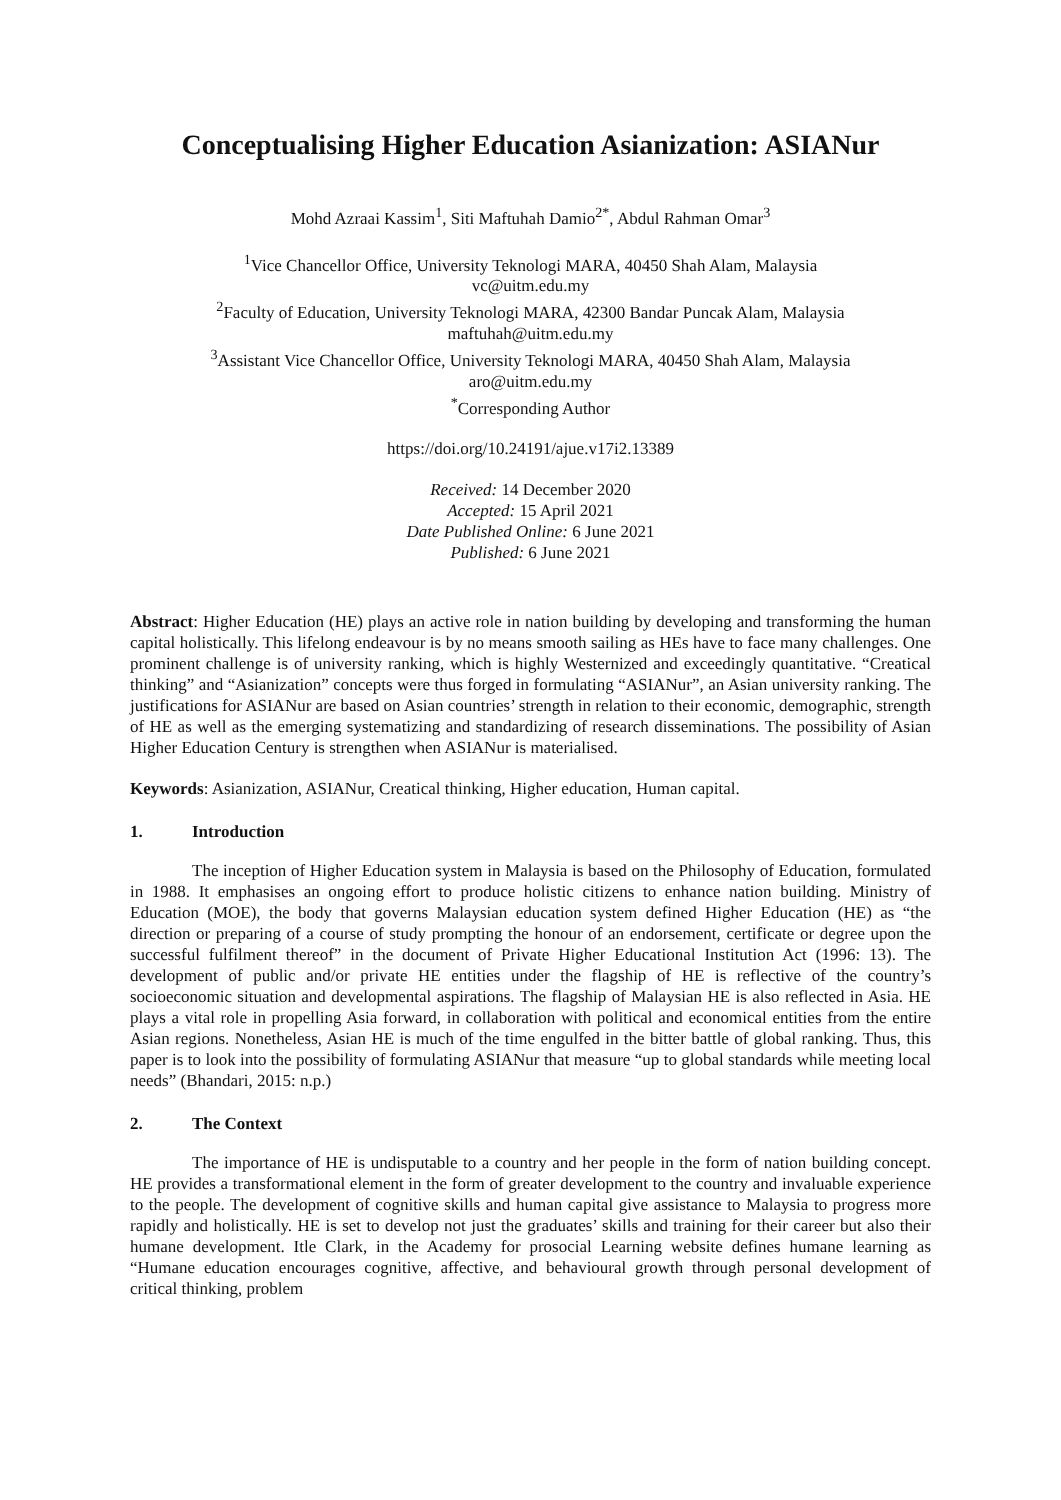Conceptualising Higher Education Asianization: ASIANur
Mohd Azraai Kassim<sup>1</sup>, Siti Maftuhah Damio<sup>2*</sup>, Abdul Rahman Omar<sup>3</sup>
<sup>1</sup> Vice Chancellor Office, University Teknologi MARA, 40450 Shah Alam, Malaysia
vc@uitm.edu.my
<sup>2</sup> Faculty of Education, University Teknologi MARA, 42300 Bandar Puncak Alam, Malaysia
maftuhah@uitm.edu.my
<sup>3</sup> Assistant Vice Chancellor Office, University Teknologi MARA, 40450 Shah Alam, Malaysia
aro@uitm.edu.my
<sup>*</sup> Corresponding Author
https://doi.org/10.24191/ajue.v17i2.13389
Received: 14 December 2020
Accepted: 15 April 2021
Date Published Online: 6 June 2021
Published: 6 June 2021
Abstract: Higher Education (HE) plays an active role in nation building by developing and transforming the human capital holistically. This lifelong endeavour is by no means smooth sailing as HEs have to face many challenges. One prominent challenge is of university ranking, which is highly Westernized and exceedingly quantitative. “Creatical thinking” and “Asianization” concepts were thus forged in formulating “ASIANur”, an Asian university ranking. The justifications for ASIANur are based on Asian countries’ strength in relation to their economic, demographic, strength of HE as well as the emerging systematizing and standardizing of research disseminations. The possibility of Asian Higher Education Century is strengthen when ASIANur is materialised.
Keywords: Asianization, ASIANur, Creatical thinking, Higher education, Human capital.
1. Introduction
The inception of Higher Education system in Malaysia is based on the Philosophy of Education, formulated in 1988. It emphasises an ongoing effort to produce holistic citizens to enhance nation building. Ministry of Education (MOE), the body that governs Malaysian education system defined Higher Education (HE) as “the direction or preparing of a course of study prompting the honour of an endorsement, certificate or degree upon the successful fulfilment thereof” in the document of Private Higher Educational Institution Act (1996: 13). The development of public and/or private HE entities under the flagship of HE is reflective of the country’s socioeconomic situation and developmental aspirations. The flagship of Malaysian HE is also reflected in Asia. HE plays a vital role in propelling Asia forward, in collaboration with political and economical entities from the entire Asian regions. Nonetheless, Asian HE is much of the time engulfed in the bitter battle of global ranking. Thus, this paper is to look into the possibility of formulating ASIANur that measure “up to global standards while meeting local needs” (Bhandari, 2015: n.p.)
2. The Context
The importance of HE is undisputable to a country and her people in the form of nation building concept. HE provides a transformational element in the form of greater development to the country and invaluable experience to the people. The development of cognitive skills and human capital give assistance to Malaysia to progress more rapidly and holistically. HE is set to develop not just the graduates’ skills and training for their career but also their humane development. Itle Clark, in the Academy for prosocial Learning website defines humane learning as “Humane education encourages cognitive, affective, and behavioural growth through personal development of critical thinking, problem